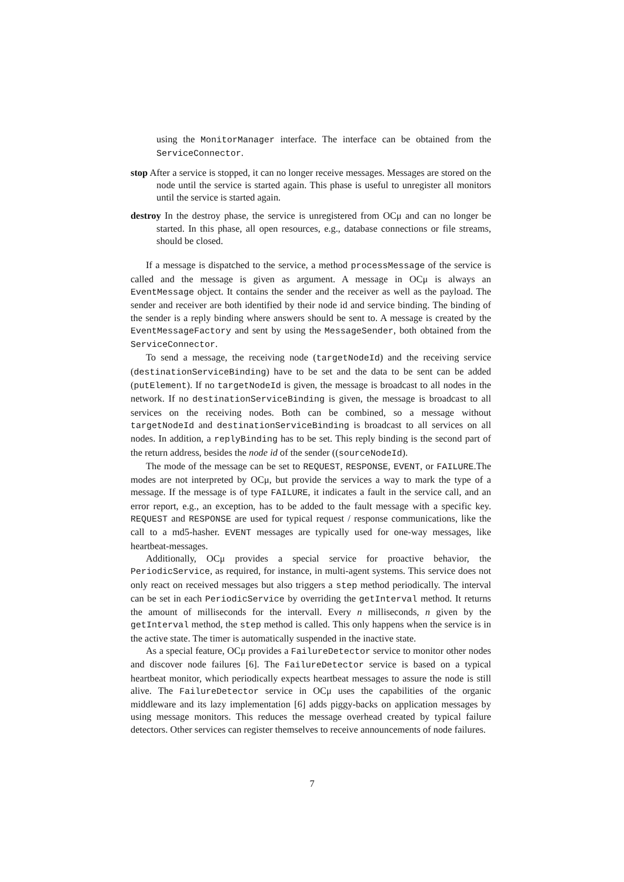using the MonitorManager interface. The interface can be obtained from the ServiceConnector.
stop After a service is stopped, it can no longer receive messages. Messages are stored on the node until the service is started again. This phase is useful to unregister all monitors until the service is started again.
destroy In the destroy phase, the service is unregistered from OCμ and can no longer be started. In this phase, all open resources, e.g., database connections or file streams, should be closed.
If a message is dispatched to the service, a method processMessage of the service is called and the message is given as argument. A message in OCμ is always an EventMessage object. It contains the sender and the receiver as well as the payload. The sender and receiver are both identified by their node id and service binding. The binding of the sender is a reply binding where answers should be sent to. A message is created by the EventMessageFactory and sent by using the MessageSender, both obtained from the ServiceConnector.
To send a message, the receiving node (targetNodeId) and the receiving service (destinationServiceBinding) have to be set and the data to be sent can be added (putElement). If no targetNodeId is given, the message is broadcast to all nodes in the network. If no destinationServiceBinding is given, the message is broadcast to all services on the receiving nodes. Both can be combined, so a message without targetNodeId and destinationServiceBinding is broadcast to all services on all nodes. In addition, a replyBinding has to be set. This reply binding is the second part of the return address, besides the node id of the sender ((sourceNodeId).
The mode of the message can be set to REQUEST, RESPONSE, EVENT, or FAILURE.The modes are not interpreted by OCμ, but provide the services a way to mark the type of a message. If the message is of type FAILURE, it indicates a fault in the service call, and an error report, e.g., an exception, has to be added to the fault message with a specific key. REQUEST and RESPONSE are used for typical request / response communications, like the call to a md5-hasher. EVENT messages are typically used for one-way messages, like heartbeat-messages.
Additionally, OCμ provides a special service for proactive behavior, the PeriodicService, as required, for instance, in multi-agent systems. This service does not only react on received messages but also triggers a step method periodically. The interval can be set in each PeriodicService by overriding the getInterval method. It returns the amount of milliseconds for the intervall. Every n milliseconds, n given by the getInterval method, the step method is called. This only happens when the service is in the active state. The timer is automatically suspended in the inactive state.
As a special feature, OCμ provides a FailureDetector service to monitor other nodes and discover node failures [6]. The FailureDetector service is based on a typical heartbeat monitor, which periodically expects heartbeat messages to assure the node is still alive. The FailureDetector service in OCμ uses the capabilities of the organic middleware and its lazy implementation [6] adds piggy-backs on application messages by using message monitors. This reduces the message overhead created by typical failure detectors. Other services can register themselves to receive announcements of node failures.
7